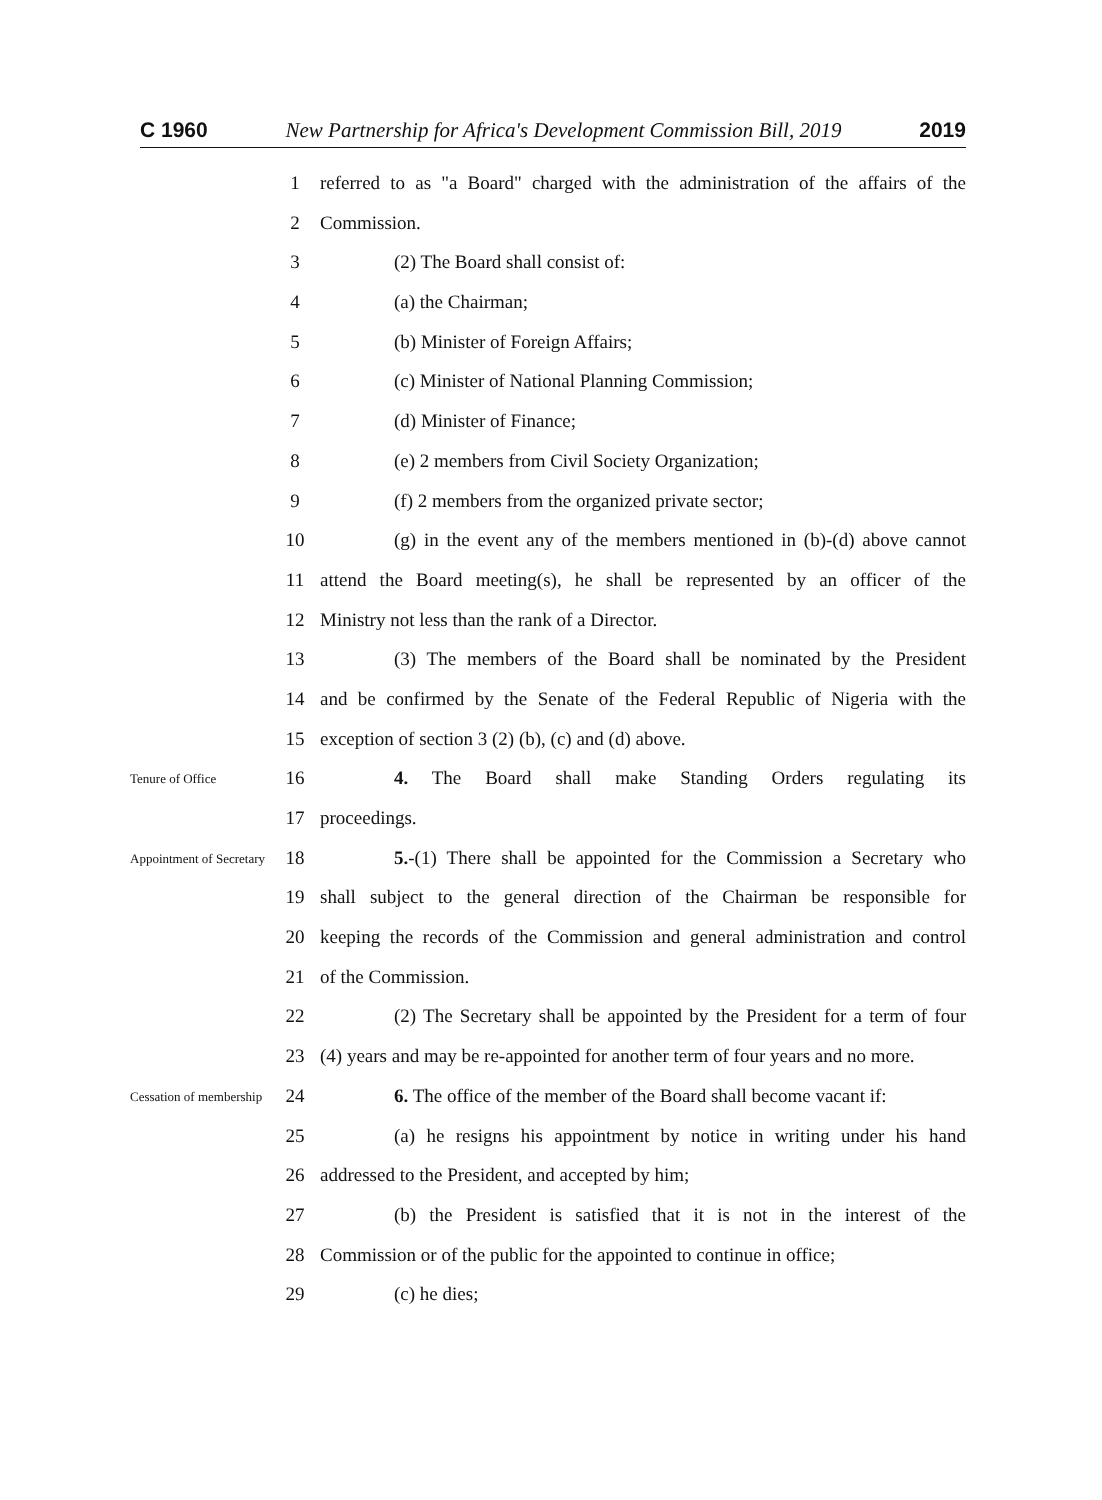C 1960 New Partnership for Africa's Development Commission Bill, 2019 2019
1 referred to as "a Board" charged with the administration of the affairs of the
2 Commission.
3 (2) The Board shall consist of:
4 (a) the Chairman;
5 (b) Minister of Foreign Affairs;
6 (c) Minister of National Planning Commission;
7 (d) Minister of Finance;
8 (e) 2 members from Civil Society Organization;
9 (f) 2 members from the organized private sector;
10 (g) in the event any of the members mentioned in (b)-(d) above cannot
11 attend the Board meeting(s), he shall be represented by an officer of the
12 Ministry not less than the rank of a Director.
13 (3) The members of the Board shall be nominated by the President
14 and be confirmed by the Senate of the Federal Republic of Nigeria with the
15 exception of section 3 (2) (b), (c) and (d) above.
Tenure of Office
16 4. The Board shall make Standing Orders regulating its
17 proceedings.
Appointment of Secretary
18 5.-(1) There shall be appointed for the Commission a Secretary who
19 shall subject to the general direction of the Chairman be responsible for
20 keeping the records of the Commission and general administration and control
21 of the Commission.
22 (2) The Secretary shall be appointed by the President for a term of four
23 (4) years and may be re-appointed for another term of four years and no more.
Cessation of membership
24 6. The office of the member of the Board shall become vacant if:
25 (a) he resigns his appointment by notice in writing under his hand
26 addressed to the President, and accepted by him;
27 (b) the President is satisfied that it is not in the interest of the
28 Commission or of the public for the appointed to continue in office;
29 (c) he dies;